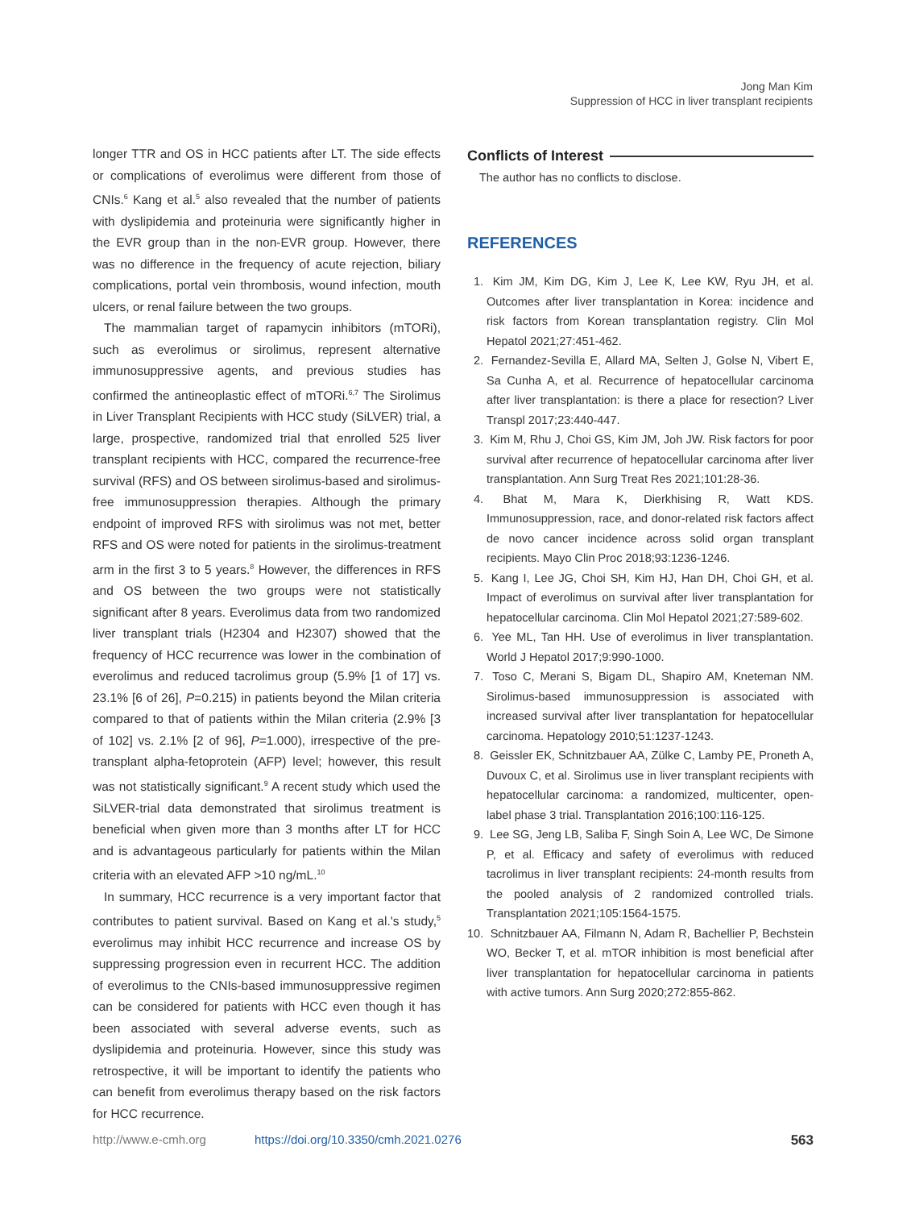Jong Man Kim
Suppression of HCC in liver transplant recipients
longer TTR and OS in HCC patients after LT. The side effects or complications of everolimus were different from those of CNIs.<sup>6</sup> Kang et al.<sup>5</sup> also revealed that the number of patients with dyslipidemia and proteinuria were significantly higher in the EVR group than in the non-EVR group. However, there was no difference in the frequency of acute rejection, biliary complications, portal vein thrombosis, wound infection, mouth ulcers, or renal failure between the two groups.
The mammalian target of rapamycin inhibitors (mTORi), such as everolimus or sirolimus, represent alternative immunosuppressive agents, and previous studies has confirmed the antineoplastic effect of mTORi.<sup>6,7</sup> The Sirolimus in Liver Transplant Recipients with HCC study (SiLVER) trial, a large, prospective, randomized trial that enrolled 525 liver transplant recipients with HCC, compared the recurrence-free survival (RFS) and OS between sirolimus-based and sirolimus-free immunosuppression therapies. Although the primary endpoint of improved RFS with sirolimus was not met, better RFS and OS were noted for patients in the sirolimus-treatment arm in the first 3 to 5 years.<sup>8</sup> However, the differences in RFS and OS between the two groups were not statistically significant after 8 years. Everolimus data from two randomized liver transplant trials (H2304 and H2307) showed that the frequency of HCC recurrence was lower in the combination of everolimus and reduced tacrolimus group (5.9% [1 of 17] vs. 23.1% [6 of 26], P=0.215) in patients beyond the Milan criteria compared to that of patients within the Milan criteria (2.9% [3 of 102] vs. 2.1% [2 of 96], P=1.000), irrespective of the pre-transplant alpha-fetoprotein (AFP) level; however, this result was not statistically significant.<sup>9</sup> A recent study which used the SiLVER-trial data demonstrated that sirolimus treatment is beneficial when given more than 3 months after LT for HCC and is advantageous particularly for patients within the Milan criteria with an elevated AFP >10 ng/mL.<sup>10</sup>
In summary, HCC recurrence is a very important factor that contributes to patient survival. Based on Kang et al.'s study,<sup>5</sup> everolimus may inhibit HCC recurrence and increase OS by suppressing progression even in recurrent HCC. The addition of everolimus to the CNIs-based immunosuppressive regimen can be considered for patients with HCC even though it has been associated with several adverse events, such as dyslipidemia and proteinuria. However, since this study was retrospective, it will be important to identify the patients who can benefit from everolimus therapy based on the risk factors for HCC recurrence.
Conflicts of Interest
The author has no conflicts to disclose.
REFERENCES
1. Kim JM, Kim DG, Kim J, Lee K, Lee KW, Ryu JH, et al. Outcomes after liver transplantation in Korea: incidence and risk factors from Korean transplantation registry. Clin Mol Hepatol 2021;27:451-462.
2. Fernandez-Sevilla E, Allard MA, Selten J, Golse N, Vibert E, Sa Cunha A, et al. Recurrence of hepatocellular carcinoma after liver transplantation: is there a place for resection? Liver Transpl 2017;23:440-447.
3. Kim M, Rhu J, Choi GS, Kim JM, Joh JW. Risk factors for poor survival after recurrence of hepatocellular carcinoma after liver transplantation. Ann Surg Treat Res 2021;101:28-36.
4. Bhat M, Mara K, Dierkhising R, Watt KDS. Immunosuppression, race, and donor-related risk factors affect de novo cancer incidence across solid organ transplant recipients. Mayo Clin Proc 2018;93:1236-1246.
5. Kang I, Lee JG, Choi SH, Kim HJ, Han DH, Choi GH, et al. Impact of everolimus on survival after liver transplantation for hepatocellular carcinoma. Clin Mol Hepatol 2021;27:589-602.
6. Yee ML, Tan HH. Use of everolimus in liver transplantation. World J Hepatol 2017;9:990-1000.
7. Toso C, Merani S, Bigam DL, Shapiro AM, Kneteman NM. Sirolimus-based immunosuppression is associated with increased survival after liver transplantation for hepatocellular carcinoma. Hepatology 2010;51:1237-1243.
8. Geissler EK, Schnitzbauer AA, Zülke C, Lamby PE, Proneth A, Duvoux C, et al. Sirolimus use in liver transplant recipients with hepatocellular carcinoma: a randomized, multicenter, open-label phase 3 trial. Transplantation 2016;100:116-125.
9. Lee SG, Jeng LB, Saliba F, Singh Soin A, Lee WC, De Simone P, et al. Efficacy and safety of everolimus with reduced tacrolimus in liver transplant recipients: 24-month results from the pooled analysis of 2 randomized controlled trials. Transplantation 2021;105:1564-1575.
10. Schnitzbauer AA, Filmann N, Adam R, Bachellier P, Bechstein WO, Becker T, et al. mTOR inhibition is most beneficial after liver transplantation for hepatocellular carcinoma in patients with active tumors. Ann Surg 2020;272:855-862.
http://www.e-cmh.org https://doi.org/10.3350/cmh.2021.0276 563